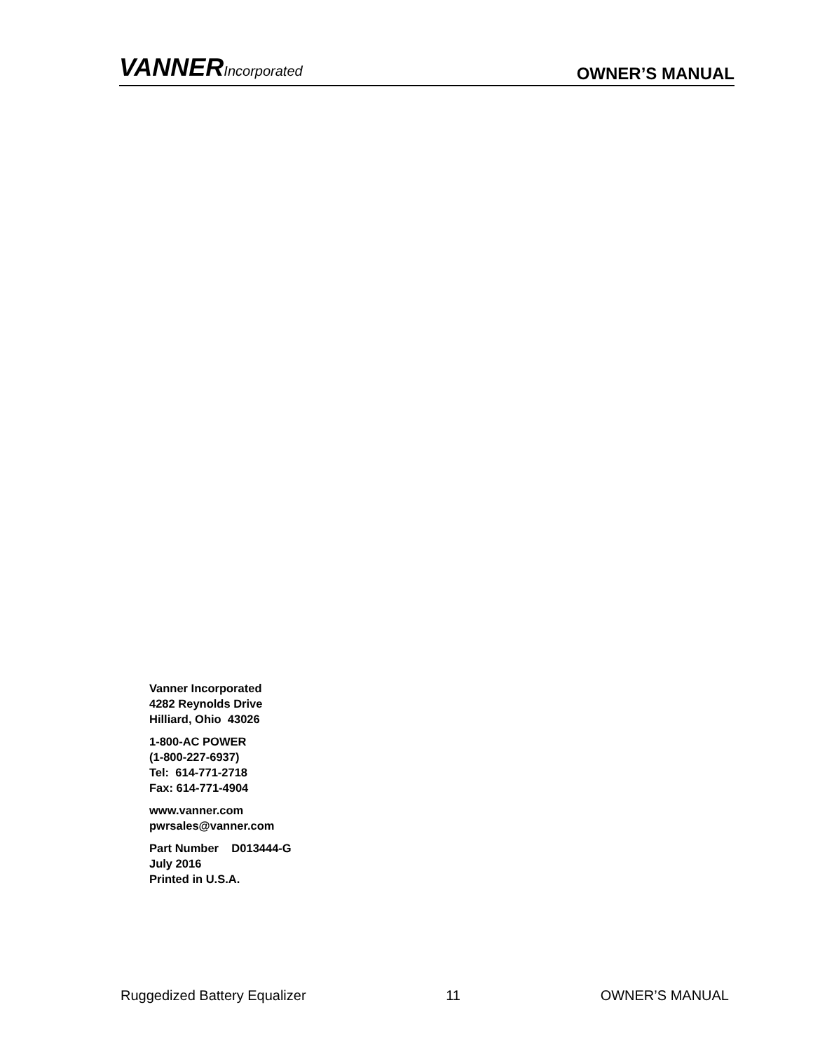VANNERIncorporated
OWNER’S MANUAL
Vanner Incorporated
4282 Reynolds Drive
Hilliard, Ohio 43026
1-800-AC POWER
(1-800-227-6937)
Tel: 614-771-2718
Fax: 614-771-4904
www.vanner.com
pwrsales@vanner.com
Part Number D013444-G
July 2016
Printed in U.S.A.
Ruggedized Battery Equalizer 11 OWNER’S MANUAL